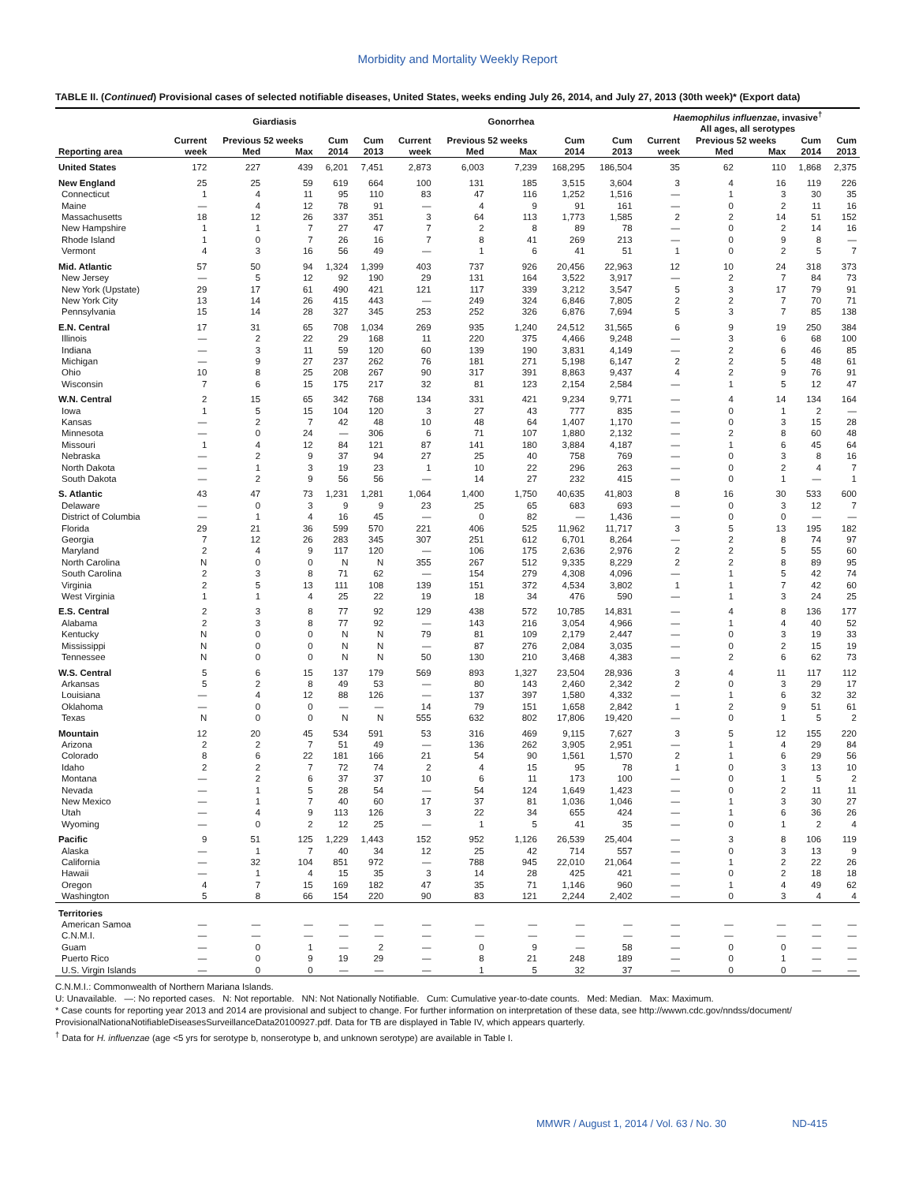Morbidity and Mortality Weekly Report
TABLE II. (Continued) Provisional cases of selected notifiable diseases, United States, weeks ending July 26, 2014, and July 27, 2013 (30th week)* (Export data)
| | Giardiasis | | | | | Gonorrhea | | | | | Haemophilus influenzae , invasive<sup>†</sup> All ages, all serotypes | | | | |
| --- | --- | --- | --- | --- | --- | --- | --- | --- | --- | --- | --- | --- | --- | --- | --- |
| | Current | Previous 52 weeks | | Cum | Cum | Current | Previous 52 weeks | | Cum | Cum | Current | Previous 52 weeks | | Cum | Cum |
| Reporting area | week | Med | Max | 2014 | 2013 | week | Med | Max | 2014 | 2013 | week | Med | Max | 2014 | 2013 |
| United States | 172 | 227 | 439 | 6,201 | 7,451 | 2,873 | 6,003 | 7,239 | 168,295 | 186,504 | 35 | 62 | 110 | 1,868 | 2,375 |
| New England | 25 | 25 | 59 | 619 | 664 | 100 | 131 | 185 | 3,515 | 3,604 | 3 | 4 | 16 | 119 | 226 |
| Connecticut | 1 | 4 | 11 | 95 | 110 | 83 | 47 | 116 | 1,252 | 1,516 | — | 1 | 3 | 30 | 35 |
| Maine | — | 4 | 12 | 78 | 91 | — | 4 | 9 | 91 | 161 | — | 0 | 2 | 11 | 16 |
| Massachusetts | 18 | 12 | 26 | 337 | 351 | 3 | 64 | 113 | 1,773 | 1,585 | 2 | 2 | 14 | 51 | 152 |
| New Hampshire | 1 | 1 | 7 | 27 | 47 | 7 | 2 | 8 | 89 | 78 | — | 0 | 2 | 14 | 16 |
| Rhode Island | 1 | 0 | 7 | 26 | 16 | 7 | 8 | 41 | 269 | 213 | — | 0 | 9 | 8 | — |
| Vermont | 4 | 3 | 16 | 56 | 49 | — | 1 | 6 | 41 | 51 | 1 | 0 | 2 | 5 | 7 |
| Mid. Atlantic | 57 | 50 | 94 | 1,324 | 1,399 | 403 | 737 | 926 | 20,456 | 22,963 | 12 | 10 | 24 | 318 | 373 |
| New Jersey | — | 5 | 12 | 92 | 190 | 29 | 131 | 164 | 3,522 | 3,917 | — | 2 | 7 | 84 | 73 |
| New York (Upstate) | 29 | 17 | 61 | 490 | 421 | 121 | 117 | 339 | 3,212 | 3,547 | 5 | 3 | 17 | 79 | 91 |
| New York City | 13 | 14 | 26 | 415 | 443 | — | 249 | 324 | 6,846 | 7,805 | 2 | 2 | 7 | 70 | 71 |
| Pennsylvania | 15 | 14 | 28 | 327 | 345 | 253 | 252 | 326 | 6,876 | 7,694 | 5 | 3 | 7 | 85 | 138 |
| E.N. Central | 17 | 31 | 65 | 708 | 1,034 | 269 | 935 | 1,240 | 24,512 | 31,565 | 6 | 9 | 19 | 250 | 384 |
| Illinois | — | 2 | 22 | 29 | 168 | 11 | 220 | 375 | 4,466 | 9,248 | — | 3 | 6 | 68 | 100 |
| Indiana | — | 3 | 11 | 59 | 120 | 60 | 139 | 190 | 3,831 | 4,149 | — | 2 | 6 | 46 | 85 |
| Michigan | — | 9 | 27 | 237 | 262 | 76 | 181 | 271 | 5,198 | 6,147 | 2 | 2 | 5 | 48 | 61 |
| Ohio | 10 | 8 | 25 | 208 | 267 | 90 | 317 | 391 | 8,863 | 9,437 | 4 | 2 | 9 | 76 | 91 |
| Wisconsin | 7 | 6 | 15 | 175 | 217 | 32 | 81 | 123 | 2,154 | 2,584 | — | 1 | 5 | 12 | 47 |
| W.N. Central | 2 | 15 | 65 | 342 | 768 | 134 | 331 | 421 | 9,234 | 9,771 | — | 4 | 14 | 134 | 164 |
| Iowa | 1 | 5 | 15 | 104 | 120 | 3 | 27 | 43 | 777 | 835 | — | 0 | 1 | 2 | — |
| Kansas | — | 2 | 7 | 42 | 48 | 10 | 48 | 64 | 1,407 | 1,170 | — | 0 | 3 | 15 | 28 |
| Minnesota | — | 0 | 24 | — | 306 | 6 | 71 | 107 | 1,880 | 2,132 | — | 2 | 8 | 60 | 48 |
| Missouri | 1 | 4 | 12 | 84 | 121 | 87 | 141 | 180 | 3,884 | 4,187 | — | 1 | 6 | 45 | 64 |
| Nebraska | — | 2 | 9 | 37 | 94 | 27 | 25 | 40 | 758 | 769 | — | 0 | 3 | 8 | 16 |
| North Dakota | — | 1 | 3 | 19 | 23 | 1 | 10 | 22 | 296 | 263 | — | 0 | 2 | 4 | 7 |
| South Dakota | — | 2 | 9 | 56 | 56 | — | 14 | 27 | 232 | 415 | — | 0 | 1 | — | 1 |
| S. Atlantic | 43 | 47 | 73 | 1,231 | 1,281 | 1,064 | 1,400 | 1,750 | 40,635 | 41,803 | 8 | 16 | 30 | 533 | 600 |
| Delaware | — | 0 | 3 | 9 | 9 | 23 | 25 | 65 | 683 | 693 | — | 0 | 3 | 12 | 7 |
| District of Columbia | — | 1 | 4 | 16 | 45 | — | 0 | 82 | — | 1,436 | — | 0 | 0 | — | — |
| Florida | 29 | 21 | 36 | 599 | 570 | 221 | 406 | 525 | 11,962 | 11,717 | 3 | 5 | 13 | 195 | 182 |
| Georgia | 7 | 12 | 26 | 283 | 345 | 307 | 251 | 612 | 6,701 | 8,264 | — | 2 | 8 | 74 | 97 |
| Maryland | 2 | 4 | 9 | 117 | 120 | — | 106 | 175 | 2,636 | 2,976 | 2 | 2 | 5 | 55 | 60 |
| North Carolina | N | 0 | 0 | N | N | 355 | 267 | 512 | 9,335 | 8,229 | 2 | 2 | 8 | 89 | 95 |
| South Carolina | 2 | 3 | 8 | 71 | 62 | — | 154 | 279 | 4,308 | 4,096 | — | 1 | 5 | 42 | 74 |
| Virginia | 2 | 5 | 13 | 111 | 108 | 139 | 151 | 372 | 4,534 | 3,802 | 1 | 1 | 7 | 42 | 60 |
| West Virginia | 1 | 1 | 4 | 25 | 22 | 19 | 18 | 34 | 476 | 590 | — | 1 | 3 | 24 | 25 |
| E.S. Central | 2 | 3 | 8 | 77 | 92 | 129 | 438 | 572 | 10,785 | 14,831 | — | 4 | 8 | 136 | 177 |
| Alabama | 2 | 3 | 8 | 77 | 92 | — | 143 | 216 | 3,054 | 4,966 | — | 1 | 4 | 40 | 52 |
| Kentucky | N | 0 | 0 | N | N | 79 | 81 | 109 | 2,179 | 2,447 | — | 0 | 3 | 19 | 33 |
| Mississippi | N | 0 | 0 | N | N | — | 87 | 276 | 2,084 | 3,035 | — | 0 | 2 | 15 | 19 |
| Tennessee | N | 0 | 0 | N | N | 50 | 130 | 210 | 3,468 | 4,383 | — | 2 | 6 | 62 | 73 |
| W.S. Central | 5 | 6 | 15 | 137 | 179 | 569 | 893 | 1,327 | 23,504 | 28,936 | 3 | 4 | 11 | 117 | 112 |
| Arkansas | 5 | 2 | 8 | 49 | 53 | — | 80 | 143 | 2,460 | 2,342 | 2 | 0 | 3 | 29 | 17 |
| Louisiana | — | 4 | 12 | 88 | 126 | — | 137 | 397 | 1,580 | 4,332 | — | 1 | 6 | 32 | 32 |
| Oklahoma | — | 0 | 0 | — | — | 14 | 79 | 151 | 1,658 | 2,842 | 1 | 2 | 9 | 51 | 61 |
| Texas | N | 0 | 0 | N | N | 555 | 632 | 802 | 17,806 | 19,420 | — | 0 | 1 | 5 | 2 |
| Mountain | 12 | 20 | 45 | 534 | 591 | 53 | 316 | 469 | 9,115 | 7,627 | 3 | 5 | 12 | 155 | 220 |
| Arizona | 2 | 2 | 7 | 51 | 49 | — | 136 | 262 | 3,905 | 2,951 | — | 1 | 4 | 29 | 84 |
| Colorado | 8 | 6 | 22 | 181 | 166 | 21 | 54 | 90 | 1,561 | 1,570 | 2 | 1 | 6 | 29 | 56 |
| Idaho | 2 | 2 | 7 | 72 | 74 | 2 | 4 | 15 | 95 | 78 | 1 | 0 | 3 | 13 | 10 |
| Montana | — | 2 | 6 | 37 | 37 | 10 | 6 | 11 | 173 | 100 | — | 0 | 1 | 5 | 2 |
| Nevada | — | 1 | 5 | 28 | 54 | — | 54 | 124 | 1,649 | 1,423 | — | 0 | 2 | 11 | 11 |
| New Mexico | — | 1 | 7 | 40 | 60 | 17 | 37 | 81 | 1,036 | 1,046 | — | 1 | 3 | 30 | 27 |
| Utah | — | 4 | 9 | 113 | 126 | 3 | 22 | 34 | 655 | 424 | — | 1 | 6 | 36 | 26 |
| Wyoming | — | 0 | 2 | 12 | 25 | — | 1 | 5 | 41 | 35 | — | 0 | 1 | 2 | 4 |
| Pacific | 9 | 51 | 125 | 1,229 | 1,443 | 152 | 952 | 1,126 | 26,539 | 25,404 | — | 3 | 8 | 106 | 119 |
| Alaska | — | 1 | 7 | 40 | 34 | 12 | 25 | 42 | 714 | 557 | — | 0 | 3 | 13 | 9 |
| California | — | 32 | 104 | 851 | 972 | — | 788 | 945 | 22,010 | 21,064 | — | 1 | 2 | 22 | 26 |
| Hawaii | — | 1 | 4 | 15 | 35 | 3 | 14 | 28 | 425 | 421 | — | 0 | 2 | 18 | 18 |
| Oregon | 4 | 7 | 15 | 169 | 182 | 47 | 35 | 71 | 1,146 | 960 | — | 1 | 4 | 49 | 62 |
| Washington | 5 | 8 | 66 | 154 | 220 | 90 | 83 | 121 | 2,244 | 2,402 | — | 0 | 3 | 4 | 4 |
| Territories | | | | | | | | | | | | | | | |
| American Samoa | — | — | — | — | — | — | — | — | — | — | — | — | — | — | — |
| C.N.M.I. | — | — | — | — | — | — | — | — | — | — | — | — | — | — | — |
| Guam | — | 0 | 1 | — | 2 | — | 0 | 9 | — | 58 | — | 0 | 0 | — | — |
| Puerto Rico | — | 0 | 9 | 19 | 29 | — | 8 | 21 | 248 | 189 | — | 0 | 1 | — | — |
| U.S. Virgin Islands | — | 0 | 0 | — | — | — | 1 | 5 | 32 | 37 | — | 0 | 0 | — | — |
C.N.M.I.: Commonwealth of Northern Mariana Islands.
U: Unavailable. —: No reported cases. N: Not reportable. NN: Not Nationally Notifiable. Cum: Cumulative year-to-date counts. Med: Median. Max: Maximum.
* Case counts for reporting year 2013 and 2014 are provisional and subject to change. For further information on interpretation of these data, see http://wwwn.cdc.gov/nndss/document/ ProvisionalNationaNotifiableDiseasesSurveillanceData20100927.pdf. Data for TB are displayed in Table IV, which appears quarterly.
<sup>†</sup> Data for H. influenzae (age <5 yrs for serotype b, nonserotype b, and unknown serotype) are available in Table I.
MMWR / August 1, 2014 / Vol. 63 / No. 30 ND-415